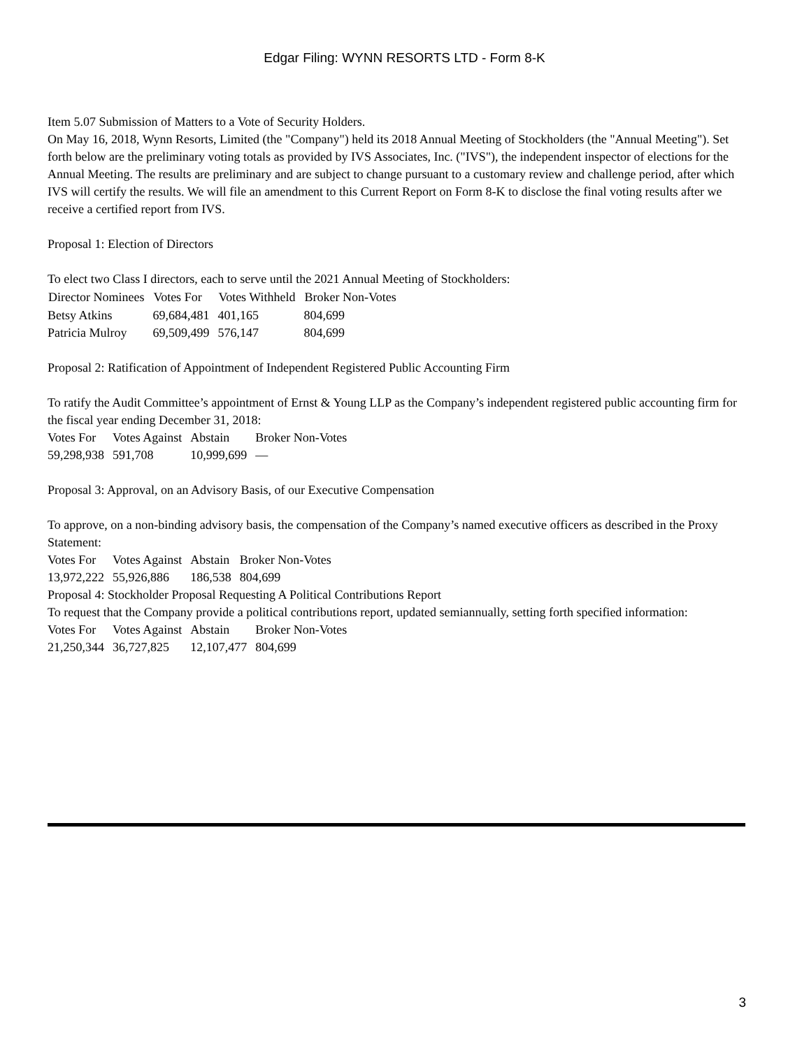Edgar Filing: WYNN RESORTS LTD - Form 8-K
Item 5.07 Submission of Matters to a Vote of Security Holders.
On May 16, 2018, Wynn Resorts, Limited (the "Company") held its 2018 Annual Meeting of Stockholders (the "Annual Meeting"). Set forth below are the preliminary voting totals as provided by IVS Associates, Inc. ("IVS"), the independent inspector of elections for the Annual Meeting. The results are preliminary and are subject to change pursuant to a customary review and challenge period, after which IVS will certify the results. We will file an amendment to this Current Report on Form 8-K to disclose the final voting results after we receive a certified report from IVS.
Proposal 1: Election of Directors
To elect two Class I directors, each to serve until the 2021 Annual Meeting of Stockholders:
| Director Nominees | Votes For | Votes Withheld | Broker Non-Votes |
| --- | --- | --- | --- |
| Betsy Atkins | 69,684,481 | 401,165 | 804,699 |
| Patricia Mulroy | 69,509,499 | 576,147 | 804,699 |
Proposal 2: Ratification of Appointment of Independent Registered Public Accounting Firm
To ratify the Audit Committee’s appointment of Ernst & Young LLP as the Company’s independent registered public accounting firm for the fiscal year ending December 31, 2018:
| Votes For | Votes Against | Abstain | Broker Non-Votes |
| 59,298,938 | 591,708 | 10,999,699 | — |
Proposal 3: Approval, on an Advisory Basis, of our Executive Compensation
To approve, on a non-binding advisory basis, the compensation of the Company’s named executive officers as described in the Proxy Statement:
| Votes For | Votes Against | Abstain | Broker Non-Votes |
| 13,972,222 | 55,926,886 | 186,538 | 804,699 |
Proposal 4: Stockholder Proposal Requesting A Political Contributions Report
To request that the Company provide a political contributions report, updated semiannually, setting forth specified information:
| Votes For | Votes Against | Abstain | Broker Non-Votes |
| 21,250,344 | 36,727,825 | 12,107,477 | 804,699 |
3